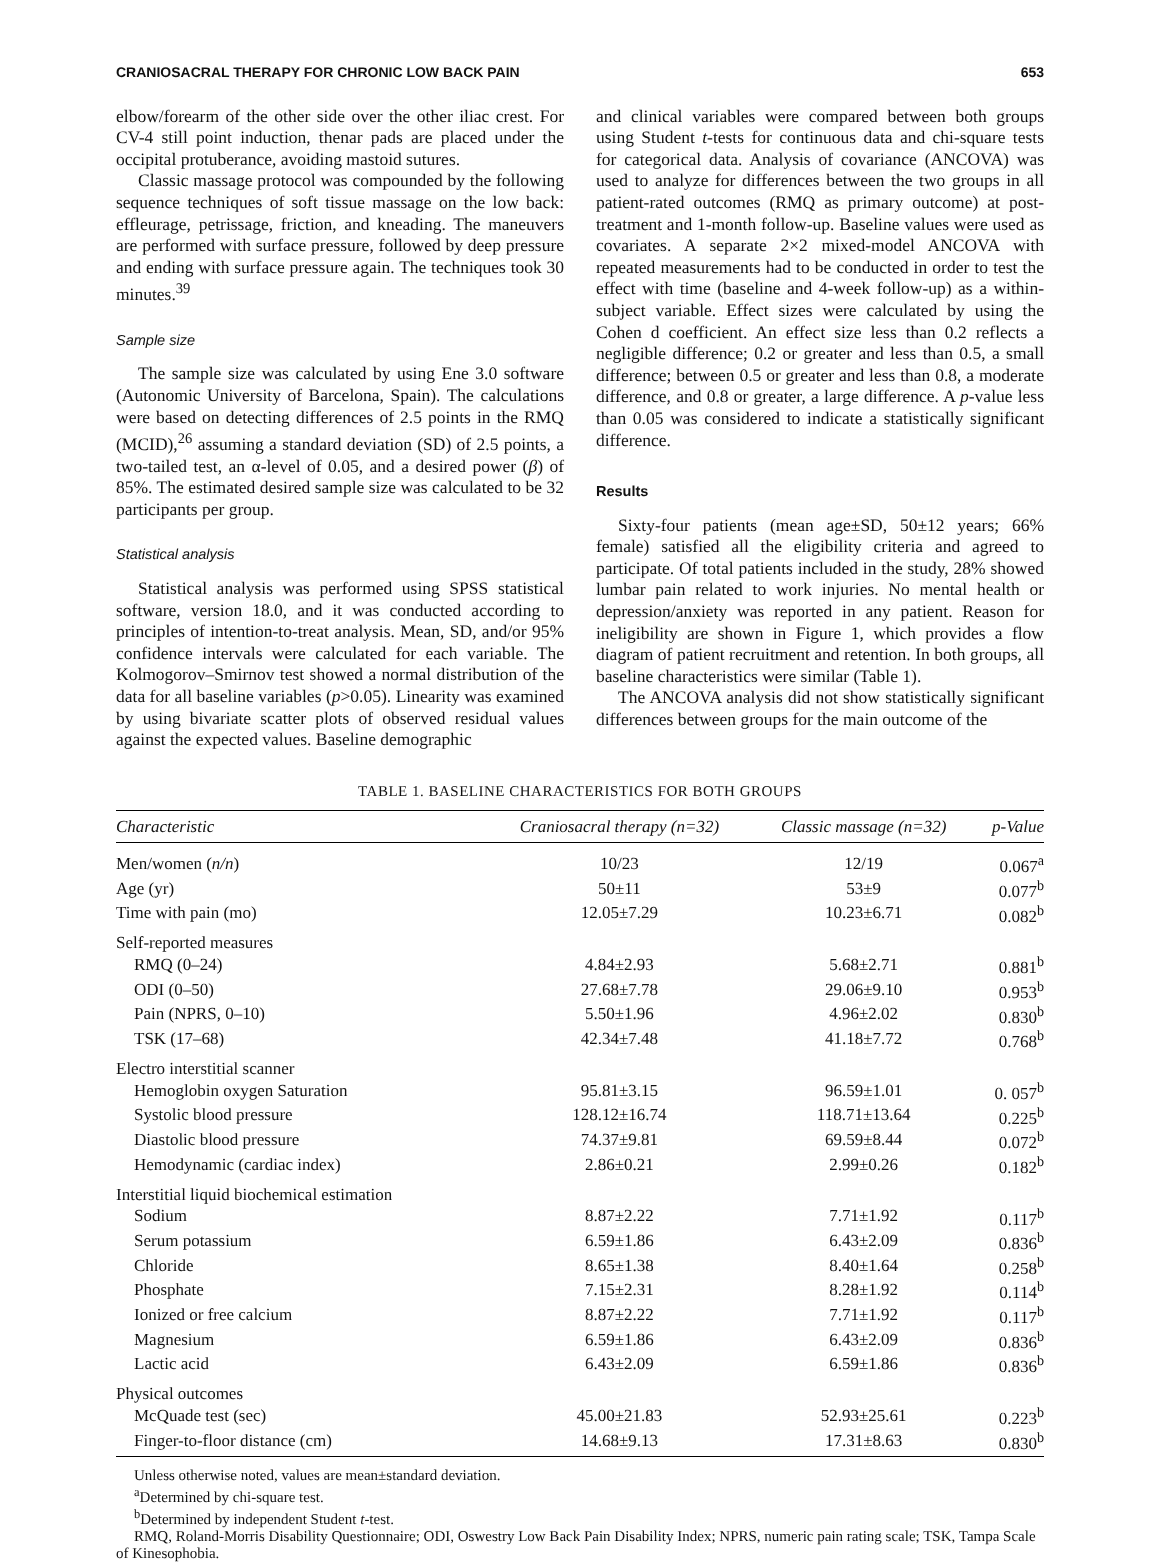CRANIOSACRAL THERAPY FOR CHRONIC LOW BACK PAIN 653
elbow/forearm of the other side over the other iliac crest. For CV-4 still point induction, thenar pads are placed under the occipital protuberance, avoiding mastoid sutures.
Classic massage protocol was compounded by the following sequence techniques of soft tissue massage on the low back: effleurage, petrissage, friction, and kneading. The maneuvers are performed with surface pressure, followed by deep pressure and ending with surface pressure again. The techniques took 30 minutes.<sup>39</sup>
Sample size
The sample size was calculated by using Ene 3.0 software (Autonomic University of Barcelona, Spain). The calculations were based on detecting differences of 2.5 points in the RMQ (MCID),<sup>26</sup> assuming a standard deviation (SD) of 2.5 points, a two-tailed test, an α-level of 0.05, and a desired power (β) of 85%. The estimated desired sample size was calculated to be 32 participants per group.
Statistical analysis
Statistical analysis was performed using SPSS statistical software, version 18.0, and it was conducted according to principles of intention-to-treat analysis. Mean, SD, and/or 95% confidence intervals were calculated for each variable. The Kolmogorov–Smirnov test showed a normal distribution of the data for all baseline variables (p>0.05). Linearity was examined by using bivariate scatter plots of observed residual values against the expected values. Baseline demographic
and clinical variables were compared between both groups using Student t-tests for continuous data and chi-square tests for categorical data. Analysis of covariance (ANCOVA) was used to analyze for differences between the two groups in all patient-rated outcomes (RMQ as primary outcome) at post-treatment and 1-month follow-up. Baseline values were used as covariates. A separate 2×2 mixed-model ANCOVA with repeated measurements had to be conducted in order to test the effect with time (baseline and 4-week follow-up) as a within-subject variable. Effect sizes were calculated by using the Cohen d coefficient. An effect size less than 0.2 reflects a negligible difference; 0.2 or greater and less than 0.5, a small difference; between 0.5 or greater and less than 0.8, a moderate difference, and 0.8 or greater, a large difference. A p-value less than 0.05 was considered to indicate a statistically significant difference.
Results
Sixty-four patients (mean age±SD, 50±12 years; 66% female) satisfied all the eligibility criteria and agreed to participate. Of total patients included in the study, 28% showed lumbar pain related to work injuries. No mental health or depression/anxiety was reported in any patient. Reason for ineligibility are shown in Figure 1, which provides a flow diagram of patient recruitment and retention. In both groups, all baseline characteristics were similar (Table 1).
The ANCOVA analysis did not show statistically significant differences between groups for the main outcome of the
TABLE 1. BASELINE CHARACTERISTICS FOR BOTH GROUPS
| Characteristic | Craniosacral therapy (n=32) | Classic massage (n=32) | p-Value |
| --- | --- | --- | --- |
| Men/women ( n/n ) | 10/23 | 12/19 | 0.067<sup>a</sup> |
| Age (yr) | 50±11 | 53±9 | 0.077<sup>b</sup> |
| Time with pain (mo) | 12.05±7.29 | 10.23±6.71 | 0.082<sup>b</sup> |
| Self-reported measures | | | |
| RMQ (0–24) | 4.84±2.93 | 5.68±2.71 | 0.881<sup>b</sup> |
| ODI (0–50) | 27.68±7.78 | 29.06±9.10 | 0.953<sup>b</sup> |
| Pain (NPRS, 0–10) | 5.50±1.96 | 4.96±2.02 | 0.830<sup>b</sup> |
| TSK (17–68) | 42.34±7.48 | 41.18±7.72 | 0.768<sup>b</sup> |
| Electro interstitial scanner | | | |
| Hemoglobin oxygen Saturation | 95.81±3.15 | 96.59±1.01 | 0. 057<sup>b</sup> |
| Systolic blood pressure | 128.12±16.74 | 118.71±13.64 | 0.225<sup>b</sup> |
| Diastolic blood pressure | 74.37±9.81 | 69.59±8.44 | 0.072<sup>b</sup> |
| Hemodynamic (cardiac index) | 2.86±0.21 | 2.99±0.26 | 0.182<sup>b</sup> |
| Interstitial liquid biochemical estimation | | | |
| Sodium | 8.87±2.22 | 7.71±1.92 | 0.117<sup>b</sup> |
| Serum potassium | 6.59±1.86 | 6.43±2.09 | 0.836<sup>b</sup> |
| Chloride | 8.65±1.38 | 8.40±1.64 | 0.258<sup>b</sup> |
| Phosphate | 7.15±2.31 | 8.28±1.92 | 0.114<sup>b</sup> |
| Ionized or free calcium | 8.87±2.22 | 7.71±1.92 | 0.117<sup>b</sup> |
| Magnesium | 6.59±1.86 | 6.43±2.09 | 0.836<sup>b</sup> |
| Lactic acid | 6.43±2.09 | 6.59±1.86 | 0.836<sup>b</sup> |
| Physical outcomes | | | |
| McQuade test (sec) | 45.00±21.83 | 52.93±25.61 | 0.223<sup>b</sup> |
| Finger-to-floor distance (cm) | 14.68±9.13 | 17.31±8.63 | 0.830<sup>b</sup> |
Unless otherwise noted, values are mean±standard deviation.
<sup>a</sup> Determined by chi-square test.
<sup>b</sup> Determined by independent Student t-test.
RMQ, Roland-Morris Disability Questionnaire; ODI, Oswestry Low Back Pain Disability Index; NPRS, numeric pain rating scale; TSK, Tampa Scale of Kinesophobia.